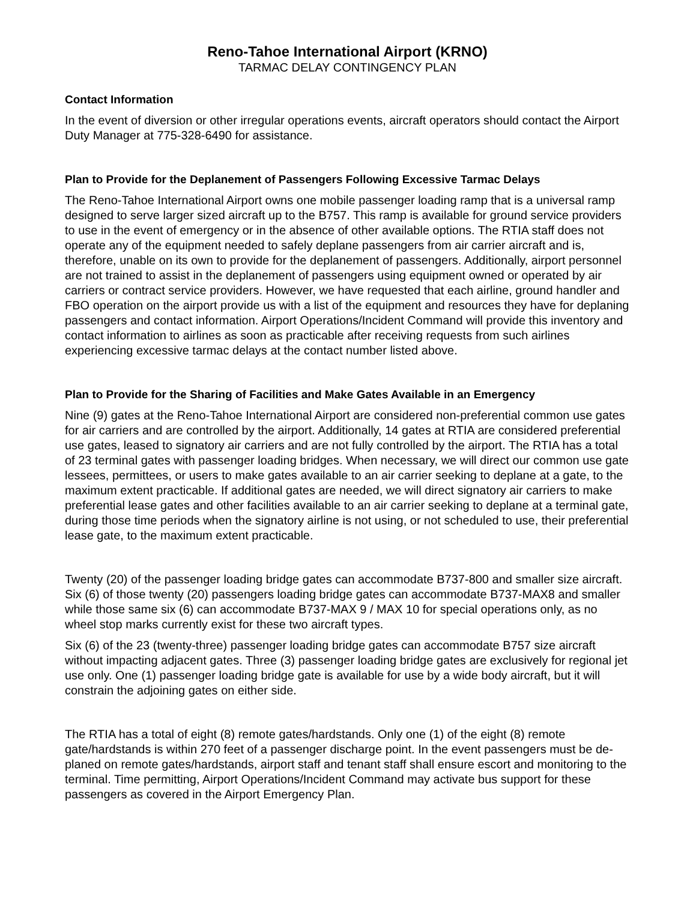Reno-Tahoe International Airport (KRNO)
TARMAC DELAY CONTINGENCY PLAN
Contact Information
In the event of diversion or other irregular operations events, aircraft operators should contact the Airport Duty Manager at 775-328-6490 for assistance.
Plan to Provide for the Deplanement of Passengers Following Excessive Tarmac Delays
The Reno-Tahoe International Airport owns one mobile passenger loading ramp that is a universal ramp designed to serve larger sized aircraft up to the B757. This ramp is available for ground service providers to use in the event of emergency or in the absence of other available options. The RTIA staff does not operate any of the equipment needed to safely deplane passengers from air carrier aircraft and is, therefore, unable on its own to provide for the deplanement of passengers. Additionally, airport personnel are not trained to assist in the deplanement of passengers using equipment owned or operated by air carriers or contract service providers. However, we have requested that each airline, ground handler and FBO operation on the airport provide us with a list of the equipment and resources they have for deplaning passengers and contact information. Airport Operations/Incident Command will provide this inventory and contact information to airlines as soon as practicable after receiving requests from such airlines experiencing excessive tarmac delays at the contact number listed above.
Plan to Provide for the Sharing of Facilities and Make Gates Available in an Emergency
Nine (9) gates at the Reno-Tahoe International Airport are considered non-preferential common use gates for air carriers and are controlled by the airport. Additionally, 14 gates at RTIA are considered preferential use gates, leased to signatory air carriers and are not fully controlled by the airport. The RTIA has a total of 23 terminal gates with passenger loading bridges. When necessary, we will direct our common use gate lessees, permittees, or users to make gates available to an air carrier seeking to deplane at a gate, to the maximum extent practicable. If additional gates are needed, we will direct signatory air carriers to make preferential lease gates and other facilities available to an air carrier seeking to deplane at a terminal gate, during those time periods when the signatory airline is not using, or not scheduled to use, their preferential lease gate, to the maximum extent practicable.
Twenty (20) of the passenger loading bridge gates can accommodate B737-800 and smaller size aircraft. Six (6) of those twenty (20) passengers loading bridge gates can accommodate B737-MAX8 and smaller while those same six (6) can accommodate B737-MAX 9 / MAX 10 for special operations only, as no wheel stop marks currently exist for these two aircraft types.
Six (6) of the 23 (twenty-three) passenger loading bridge gates can accommodate B757 size aircraft without impacting adjacent gates. Three (3) passenger loading bridge gates are exclusively for regional jet use only. One (1) passenger loading bridge gate is available for use by a wide body aircraft, but it will constrain the adjoining gates on either side.
The RTIA has a total of eight (8) remote gates/hardstands. Only one (1) of the eight (8) remote gate/hardstands is within 270 feet of a passenger discharge point. In the event passengers must be de-planed on remote gates/hardstands, airport staff and tenant staff shall ensure escort and monitoring to the terminal. Time permitting, Airport Operations/Incident Command may activate bus support for these passengers as covered in the Airport Emergency Plan.